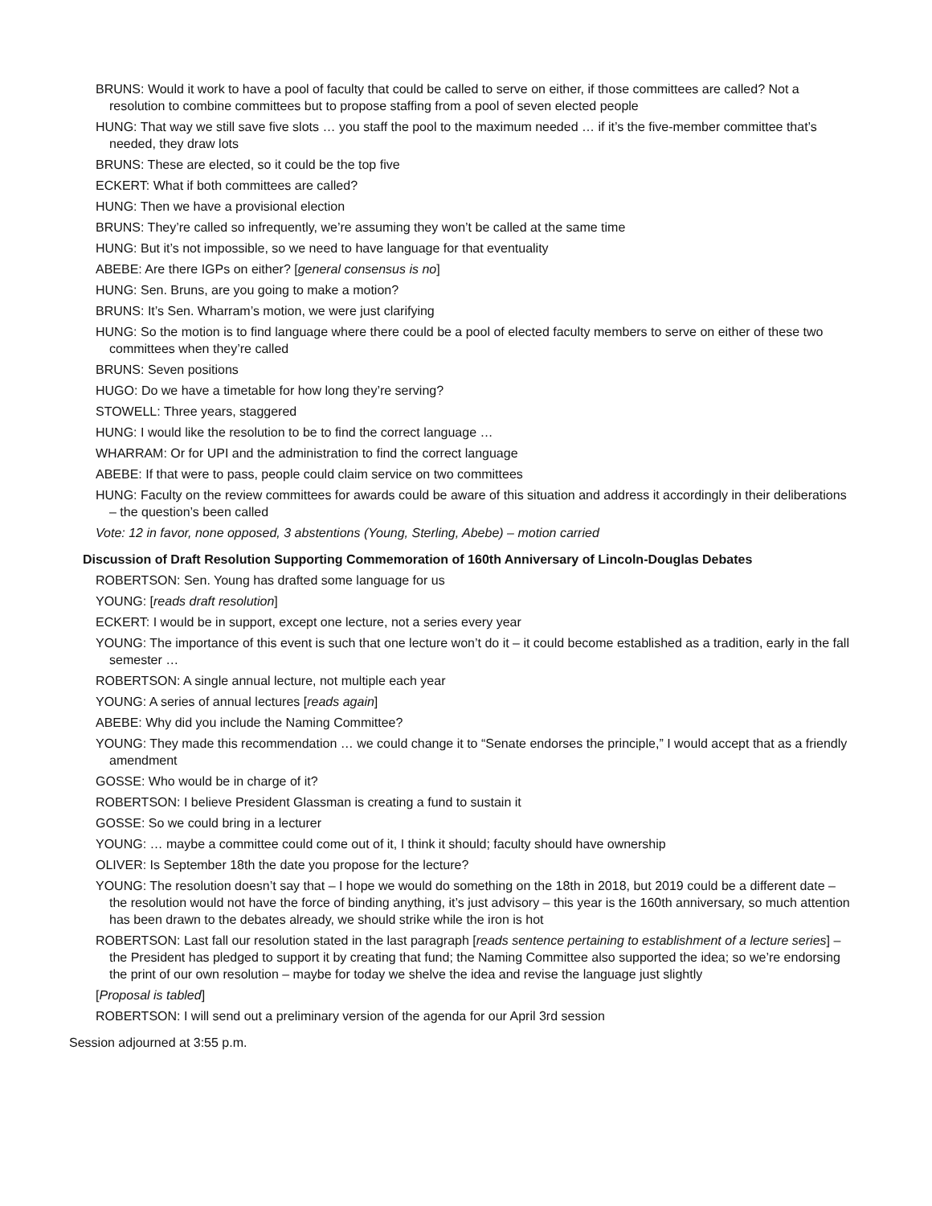BRUNS: Would it work to have a pool of faculty that could be called to serve on either, if those committees are called? Not a resolution to combine committees but to propose staffing from a pool of seven elected people
HUNG: That way we still save five slots … you staff the pool to the maximum needed … if it’s the five-member committee that’s needed, they draw lots
BRUNS: These are elected, so it could be the top five
ECKERT: What if both committees are called?
HUNG: Then we have a provisional election
BRUNS: They’re called so infrequently, we’re assuming they won’t be called at the same time
HUNG: But it’s not impossible, so we need to have language for that eventuality
ABEBE: Are there IGPs on either? [general consensus is no]
HUNG: Sen. Bruns, are you going to make a motion?
BRUNS: It’s Sen. Wharram’s motion, we were just clarifying
HUNG: So the motion is to find language where there could be a pool of elected faculty members to serve on either of these two committees when they’re called
BRUNS: Seven positions
HUGO: Do we have a timetable for how long they’re serving?
STOWELL: Three years, staggered
HUNG: I would like the resolution to be to find the correct language …
WHARRAM: Or for UPI and the administration to find the correct language
ABEBE: If that were to pass, people could claim service on two committees
HUNG: Faculty on the review committees for awards could be aware of this situation and address it accordingly in their deliberations – the question’s been called
Vote: 12 in favor, none opposed, 3 abstentions (Young, Sterling, Abebe) – motion carried
Discussion of Draft Resolution Supporting Commemoration of 160th Anniversary of Lincoln-Douglas Debates
ROBERTSON: Sen. Young has drafted some language for us
YOUNG: [reads draft resolution]
ECKERT: I would be in support, except one lecture, not a series every year
YOUNG: The importance of this event is such that one lecture won’t do it – it could become established as a tradition, early in the fall semester …
ROBERTSON: A single annual lecture, not multiple each year
YOUNG: A series of annual lectures [reads again]
ABEBE: Why did you include the Naming Committee?
YOUNG: They made this recommendation … we could change it to “Senate endorses the principle,” I would accept that as a friendly amendment
GOSSE: Who would be in charge of it?
ROBERTSON: I believe President Glassman is creating a fund to sustain it
GOSSE: So we could bring in a lecturer
YOUNG: … maybe a committee could come out of it, I think it should; faculty should have ownership
OLIVER: Is September 18th the date you propose for the lecture?
YOUNG: The resolution doesn’t say that – I hope we would do something on the 18th in 2018, but 2019 could be a different date – the resolution would not have the force of binding anything, it’s just advisory – this year is the 160th anniversary, so much attention has been drawn to the debates already, we should strike while the iron is hot
ROBERTSON: Last fall our resolution stated in the last paragraph [reads sentence pertaining to establishment of a lecture series] – the President has pledged to support it by creating that fund; the Naming Committee also supported the idea; so we’re endorsing the print of our own resolution – maybe for today we shelve the idea and revise the language just slightly
[Proposal is tabled]
ROBERTSON: I will send out a preliminary version of the agenda for our April 3rd session
Session adjourned at 3:55 p.m.